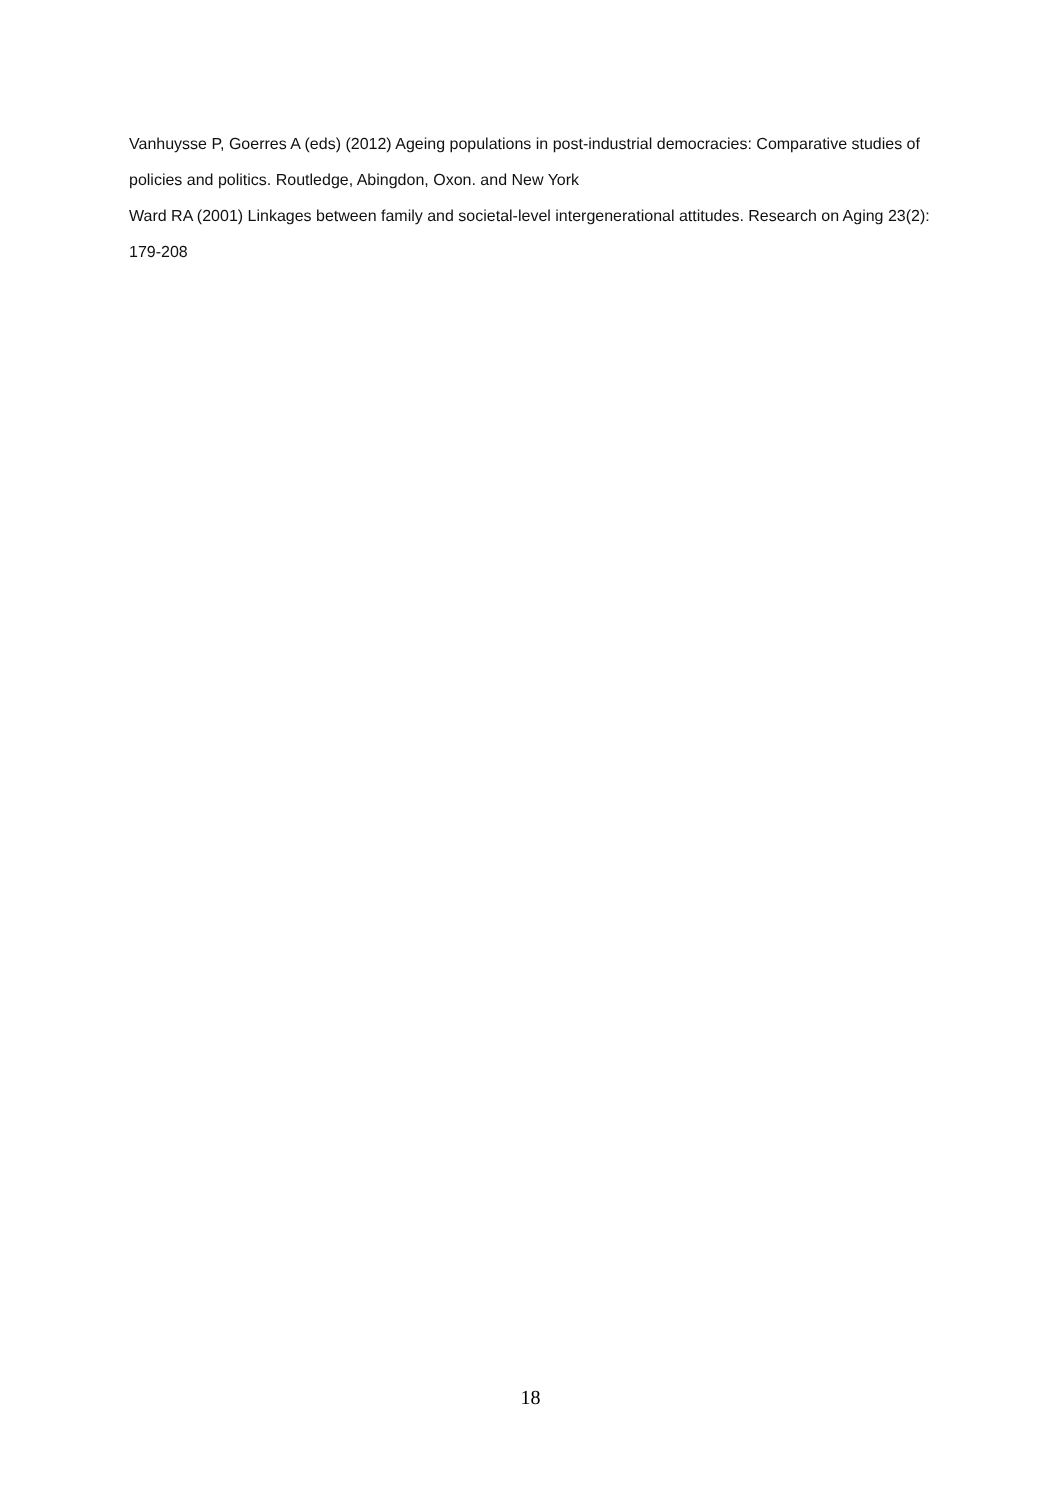Vanhuysse P, Goerres A (eds) (2012) Ageing populations in post-industrial democracies: Comparative studies of policies and politics. Routledge, Abingdon, Oxon. and New York
Ward RA (2001) Linkages between family and societal-level intergenerational attitudes. Research on Aging 23(2): 179-208
18